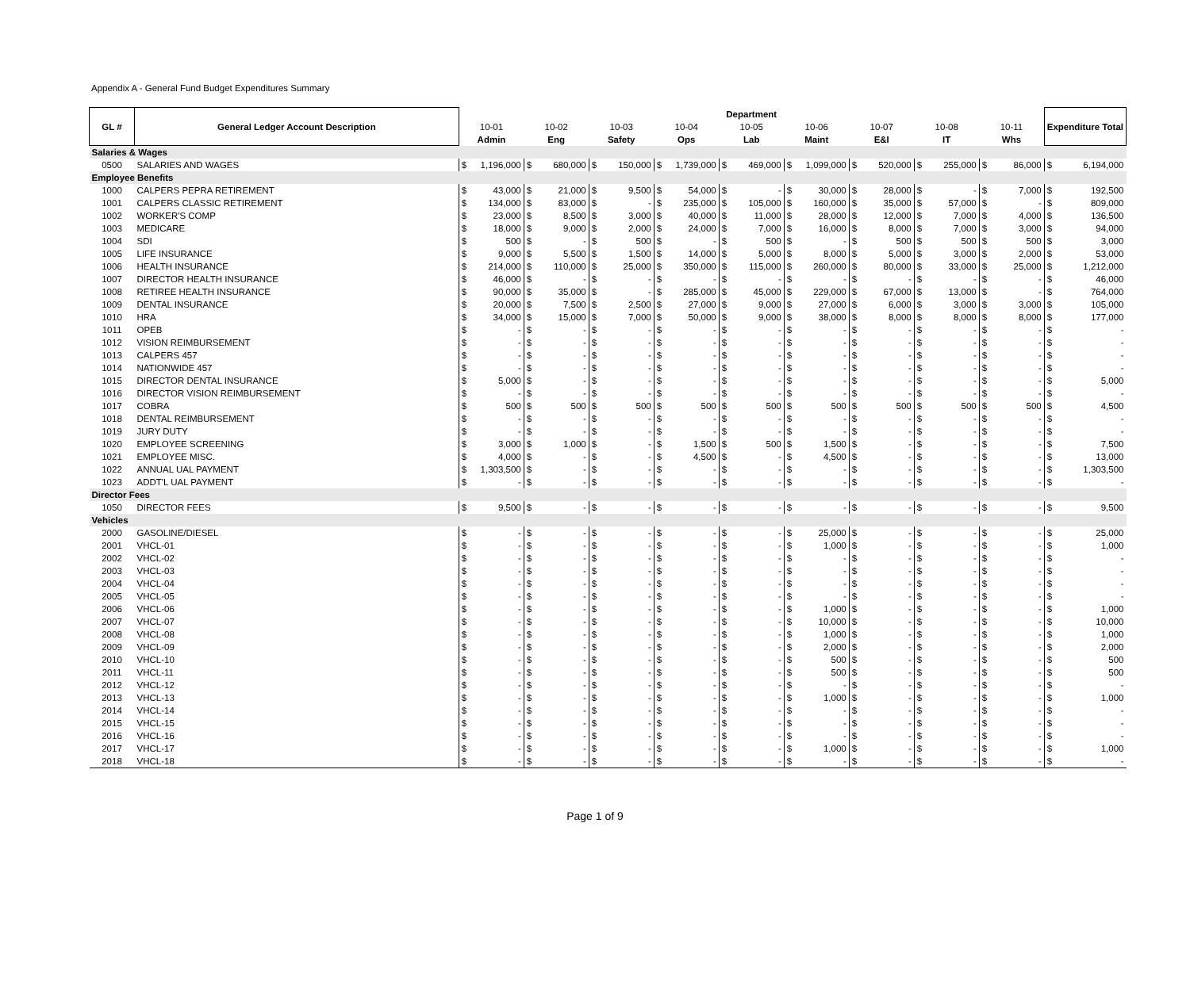Appendix A - General Fund Budget Expenditures Summary
| GL # | General Ledger Account Description | Department | | | | | | | | | | | | | | | | | | Expenditure Total | |
| --- | --- | --- | --- | --- | --- | --- | --- | --- | --- | --- | --- | --- | --- | --- | --- | --- | --- | --- | --- | --- | --- |
| | | 10-01 | | 10-02 | | 10-03 | | 10-04 | | 10-05 | | 10-06 | | 10-07 | | 10-08 | | 10-11 | | | |
| | | Admin | | Eng | | Safety | | Ops | | Lab | | Maint | | E&I | | IT | | Whs | | | |
| Salaries & Wages | | | | | | | | | | | | | | | | | | | | | |
| 0500 | SALARIES AND WAGES | $ | 1,196,000 | $ | 680,000 | $ | 150,000 | $ | 1,739,000 | $ | 469,000 | $ | 1,099,000 | $ | 520,000 | $ | 255,000 | $ | 86,000 | $ | 6,194,000 |
| Employee Benefits | | | | | | | | | | | | | | | | | | | | | |
| 1000 | CALPERS PEPRA RETIREMENT | $ | 43,000 | $ | 21,000 | $ | 9,500 | $ | 54,000 | $ | - | $ | 30,000 | $ | 28,000 | $ | - | $ | 7,000 | $ | 192,500 |
| 1001 | CALPERS CLASSIC RETIREMENT | $ | 134,000 | $ | 83,000 | $ | - | $ | 235,000 | $ | 105,000 | $ | 160,000 | $ | 35,000 | $ | 57,000 | $ | - | $ | 809,000 |
| 1002 | WORKER'S COMP | $ | 23,000 | $ | 8,500 | $ | 3,000 | $ | 40,000 | $ | 11,000 | $ | 28,000 | $ | 12,000 | $ | 7,000 | $ | 4,000 | $ | 136,500 |
| 1003 | MEDICARE | $ | 18,000 | $ | 9,000 | $ | 2,000 | $ | 24,000 | $ | 7,000 | $ | 16,000 | $ | 8,000 | $ | 7,000 | $ | 3,000 | $ | 94,000 |
| 1004 | SDI | $ | 500 | $ | - | $ | 500 | $ | - | $ | 500 | $ | - | $ | 500 | $ | 500 | $ | 500 | $ | 3,000 |
| 1005 | LIFE INSURANCE | $ | 9,000 | $ | 5,500 | $ | 1,500 | $ | 14,000 | $ | 5,000 | $ | 8,000 | $ | 5,000 | $ | 3,000 | $ | 2,000 | $ | 53,000 |
| 1006 | HEALTH INSURANCE | $ | 214,000 | $ | 110,000 | $ | 25,000 | $ | 350,000 | $ | 115,000 | $ | 260,000 | $ | 80,000 | $ | 33,000 | $ | 25,000 | $ | 1,212,000 |
| 1007 | DIRECTOR HEALTH INSURANCE | $ | 46,000 | $ | - | $ | - | $ | - | $ | - | $ | - | $ | - | $ | - | $ | - | $ | 46,000 |
| 1008 | RETIREE HEALTH INSURANCE | $ | 90,000 | $ | 35,000 | $ | - | $ | 285,000 | $ | 45,000 | $ | 229,000 | $ | 67,000 | $ | 13,000 | $ | - | $ | 764,000 |
| 1009 | DENTAL INSURANCE | $ | 20,000 | $ | 7,500 | $ | 2,500 | $ | 27,000 | $ | 9,000 | $ | 27,000 | $ | 6,000 | $ | 3,000 | $ | 3,000 | $ | 105,000 |
| 1010 | HRA | $ | 34,000 | $ | 15,000 | $ | 7,000 | $ | 50,000 | $ | 9,000 | $ | 38,000 | $ | 8,000 | $ | 8,000 | $ | 8,000 | $ | 177,000 |
| 1011 | OPEB | $ | - | $ | - | $ | - | $ | - | $ | - | $ | - | $ | - | $ | - | $ | - | $ | - |
| 1012 | VISION REIMBURSEMENT | $ | - | $ | - | $ | - | $ | - | $ | - | $ | - | $ | - | $ | - | $ | - | $ | - |
| 1013 | CALPERS 457 | $ | - | $ | - | $ | - | $ | - | $ | - | $ | - | $ | - | $ | - | $ | - | $ | - |
| 1014 | NATIONWIDE 457 | $ | - | $ | - | $ | - | $ | - | $ | - | $ | - | $ | - | $ | - | $ | - | $ | - |
| 1015 | DIRECTOR DENTAL INSURANCE | $ | 5,000 | $ | - | $ | - | $ | - | $ | - | $ | - | $ | - | $ | - | $ | - | $ | 5,000 |
| 1016 | DIRECTOR VISION REIMBURSEMENT | $ | - | $ | - | $ | - | $ | - | $ | - | $ | - | $ | - | $ | - | $ | - | $ | - |
| 1017 | COBRA | $ | 500 | $ | 500 | $ | 500 | $ | 500 | $ | 500 | $ | 500 | $ | 500 | $ | 500 | $ | 500 | $ | 4,500 |
| 1018 | DENTAL REIMBURSEMENT | $ | - | $ | - | $ | - | $ | - | $ | - | $ | - | $ | - | $ | - | $ | - | $ | - |
| 1019 | JURY DUTY | $ | - | $ | - | $ | - | $ | - | $ | - | $ | - | $ | - | $ | - | $ | - | $ | - |
| 1020 | EMPLOYEE SCREENING | $ | 3,000 | $ | 1,000 | $ | - | $ | 1,500 | $ | 500 | $ | 1,500 | $ | - | $ | - | $ | - | $ | 7,500 |
| 1021 | EMPLOYEE MISC. | $ | 4,000 | $ | - | $ | - | $ | 4,500 | $ | - | $ | 4,500 | $ | - | $ | - | $ | - | $ | 13,000 |
| 1022 | ANNUAL UAL PAYMENT | $ | 1,303,500 | $ | - | $ | - | $ | - | $ | - | $ | - | $ | - | $ | - | $ | - | $ | 1,303,500 |
| 1023 | ADDT'L UAL PAYMENT | $ | - | $ | - | $ | - | $ | - | $ | - | $ | - | $ | - | $ | - | $ | - | $ | - |
| Director Fees | | | | | | | | | | | | | | | | | | | | | |
| 1050 | DIRECTOR FEES | $ | 9,500 | $ | - | $ | - | $ | - | $ | - | $ | - | $ | - | $ | - | $ | - | $ | 9,500 |
| Vehicles | | | | | | | | | | | | | | | | | | | | | |
| 2000 | GASOLINE/DIESEL | $ | - | $ | - | $ | - | $ | - | $ | - | $ | 25,000 | $ | - | $ | - | $ | - | $ | 25,000 |
| 2001 | VHCL-01 | $ | - | $ | - | $ | - | $ | - | $ | - | $ | 1,000 | $ | - | $ | - | $ | - | $ | 1,000 |
| 2002 | VHCL-02 | $ | - | $ | - | $ | - | $ | - | $ | - | $ | - | $ | - | $ | - | $ | - | $ | - |
| 2003 | VHCL-03 | $ | - | $ | - | $ | - | $ | - | $ | - | $ | - | $ | - | $ | - | $ | - | $ | - |
| 2004 | VHCL-04 | $ | - | $ | - | $ | - | $ | - | $ | - | $ | - | $ | - | $ | - | $ | - | $ | - |
| 2005 | VHCL-05 | $ | - | $ | - | $ | - | $ | - | $ | - | $ | - | $ | - | $ | - | $ | - | $ | - |
| 2006 | VHCL-06 | $ | - | $ | - | $ | - | $ | - | $ | - | $ | 1,000 | $ | - | $ | - | $ | - | $ | 1,000 |
| 2007 | VHCL-07 | $ | - | $ | - | $ | - | $ | - | $ | - | $ | 10,000 | $ | - | $ | - | $ | - | $ | 10,000 |
| 2008 | VHCL-08 | $ | - | $ | - | $ | - | $ | - | $ | - | $ | 1,000 | $ | - | $ | - | $ | - | $ | 1,000 |
| 2009 | VHCL-09 | $ | - | $ | - | $ | - | $ | - | $ | - | $ | 2,000 | $ | - | $ | - | $ | - | $ | 2,000 |
| 2010 | VHCL-10 | $ | - | $ | - | $ | - | $ | - | $ | - | $ | 500 | $ | - | $ | - | $ | - | $ | 500 |
| 2011 | VHCL-11 | $ | - | $ | - | $ | - | $ | - | $ | - | $ | 500 | $ | - | $ | - | $ | - | $ | 500 |
| 2012 | VHCL-12 | $ | - | $ | - | $ | - | $ | - | $ | - | $ | - | $ | - | $ | - | $ | - | $ | - |
| 2013 | VHCL-13 | $ | - | $ | - | $ | - | $ | - | $ | - | $ | 1,000 | $ | - | $ | - | $ | - | $ | 1,000 |
| 2014 | VHCL-14 | $ | - | $ | - | $ | - | $ | - | $ | - | $ | - | $ | - | $ | - | $ | - | $ | - |
| 2015 | VHCL-15 | $ | - | $ | - | $ | - | $ | - | $ | - | $ | - | $ | - | $ | - | $ | - | $ | - |
| 2016 | VHCL-16 | $ | - | $ | - | $ | - | $ | - | $ | - | $ | - | $ | - | $ | - | $ | - | $ | - |
| 2017 | VHCL-17 | $ | - | $ | - | $ | - | $ | - | $ | - | $ | 1,000 | $ | - | $ | - | $ | - | $ | 1,000 |
| 2018 | VHCL-18 | $ | - | $ | - | $ | - | $ | - | $ | - | $ | - | $ | - | $ | - | $ | - | $ | - |
Page 1 of 9